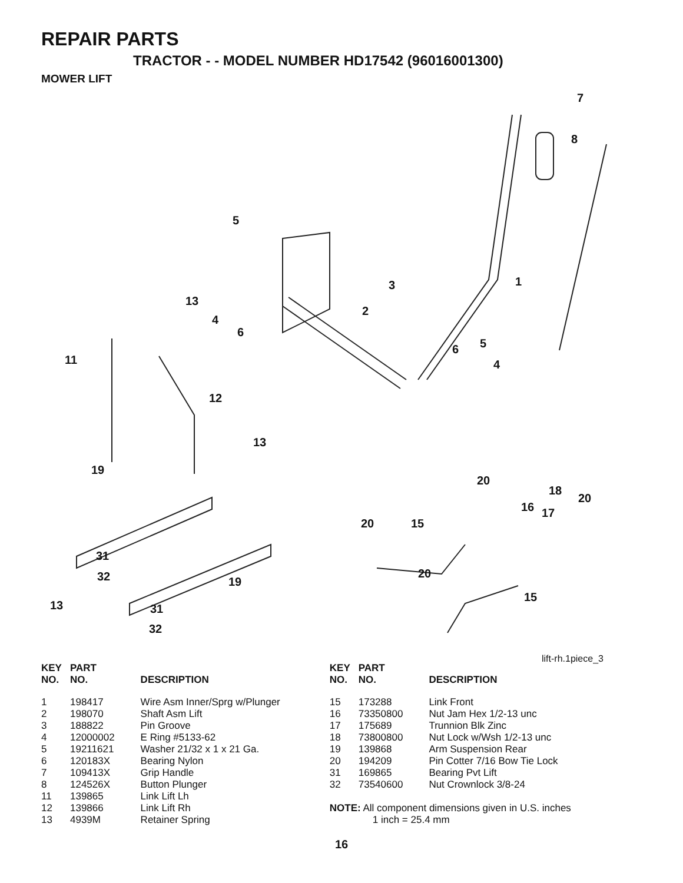REPAIR PARTS
TRACTOR - - MODEL NUMBER HD17542 (96016001300)
MOWER LIFT
7
8
5
1 3
13
2
4
6
5 6
11 4
12
13
19
20
18
20
16 17
20 15
31
20 32 19
15
13 31
32
lift-rh.1piece_3
| KEY NO. | PART NO. | DESCRIPTION |
| --- | --- | --- |
| 1 | 198417 | Wire Asm Inner/Sprg w/Plunger |
| 2 | 198070 | Shaft Asm Lift |
| 3 | 188822 | Pin Groove |
| 4 | 12000002 | E Ring #5133-62 |
| 5 | 19211621 | Washer 21/32 x 1 x 21 Ga. |
| 6 | 120183X | Bearing Nylon |
| 7 | 109413X | Grip Handle |
| 8 | 124526X | Button Plunger |
| 11 | 139865 | Link Lift Lh |
| 12 | 139866 | Link Lift Rh |
| 13 | 4939M | Retainer Spring |
| KEY NO. | PART NO. | DESCRIPTION |
| --- | --- | --- |
| 15 | 173288 | Link Front |
| 16 | 73350800 | Nut Jam Hex 1/2-13 unc |
| 17 | 175689 | Trunnion Blk Zinc |
| 18 | 73800800 | Nut Lock w/Wsh 1/2-13 unc |
| 19 | 139868 | Arm Suspension Rear |
| 20 | 194209 | Pin Cotter 7/16 Bow Tie Lock |
| 31 | 169865 | Bearing Pvt Lift |
| 32 | 73540600 | Nut Crownlock 3/8-24 |
NOTE: All component dimensions given in U.S. inches
1 inch = 25.4 mm
16